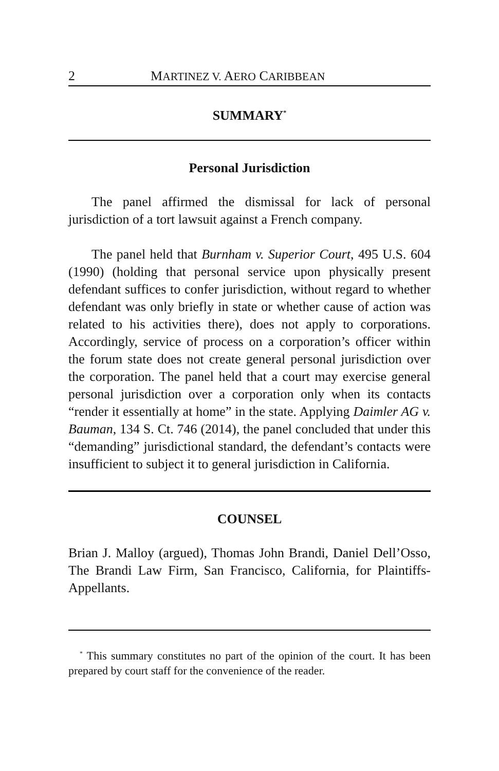2 MARTINEZ V. AERO CARIBBEAN
SUMMARY<sup>*</sup>
Personal Jurisdiction
The panel affirmed the dismissal for lack of personal jurisdiction of a tort lawsuit against a French company.
The panel held that Burnham v. Superior Court, 495 U.S. 604 (1990) (holding that personal service upon physically present defendant suffices to confer jurisdiction, without regard to whether defendant was only briefly in state or whether cause of action was related to his activities there), does not apply to corporations. Accordingly, service of process on a corporation’s officer within the forum state does not create general personal jurisdiction over the corporation. The panel held that a court may exercise general personal jurisdiction over a corporation only when its contacts “render it essentially at home” in the state. Applying Daimler AG v. Bauman, 134 S. Ct. 746 (2014), the panel concluded that under this “demanding” jurisdictional standard, the defendant’s contacts were insufficient to subject it to general jurisdiction in California.
COUNSEL
Brian J. Malloy (argued), Thomas John Brandi, Daniel Dell’Osso, The Brandi Law Firm, San Francisco, California, for Plaintiffs-Appellants.
<sup>*</sup> This summary constitutes no part of the opinion of the court. It has been prepared by court staff for the convenience of the reader.